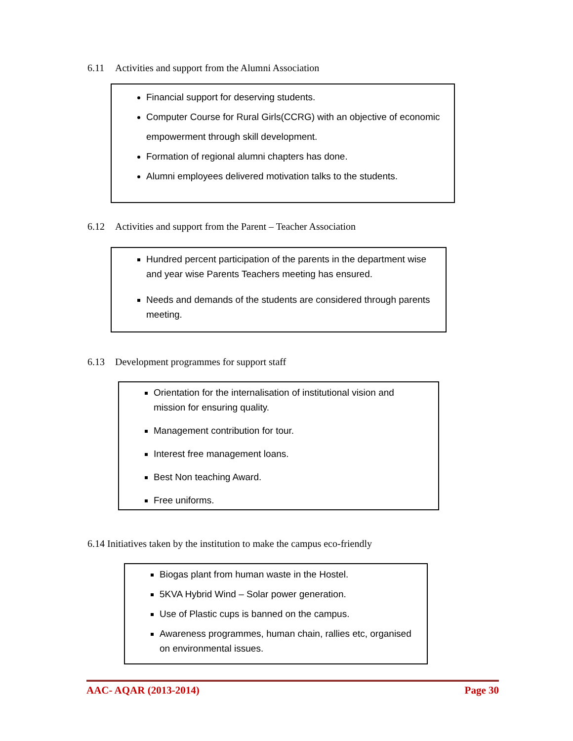6.11 Activities and support from the Alumni Association
Financial support for deserving students.
Computer Course for Rural Girls(CCRG) with an objective of economic empowerment through skill development.
Formation of regional alumni chapters has done.
Alumni employees delivered motivation talks to the students.
6.12 Activities and support from the Parent – Teacher Association
Hundred percent participation of the parents in the department wise and year wise Parents Teachers meeting has ensured.
Needs and demands of the students are considered through parents meeting.
6.13 Development programmes for support staff
Orientation for the internalisation of institutional vision and mission for ensuring quality.
Management contribution for tour.
Interest free management loans.
Best Non teaching Award.
Free uniforms.
6.14 Initiatives taken by the institution to make the campus eco-friendly
Biogas plant from human waste in the Hostel.
5KVA Hybrid Wind – Solar power generation.
Use of Plastic cups is banned on the campus.
Awareness programmes, human chain, rallies etc, organised on environmental issues.
AAC- AQAR (2013-2014) Page 30